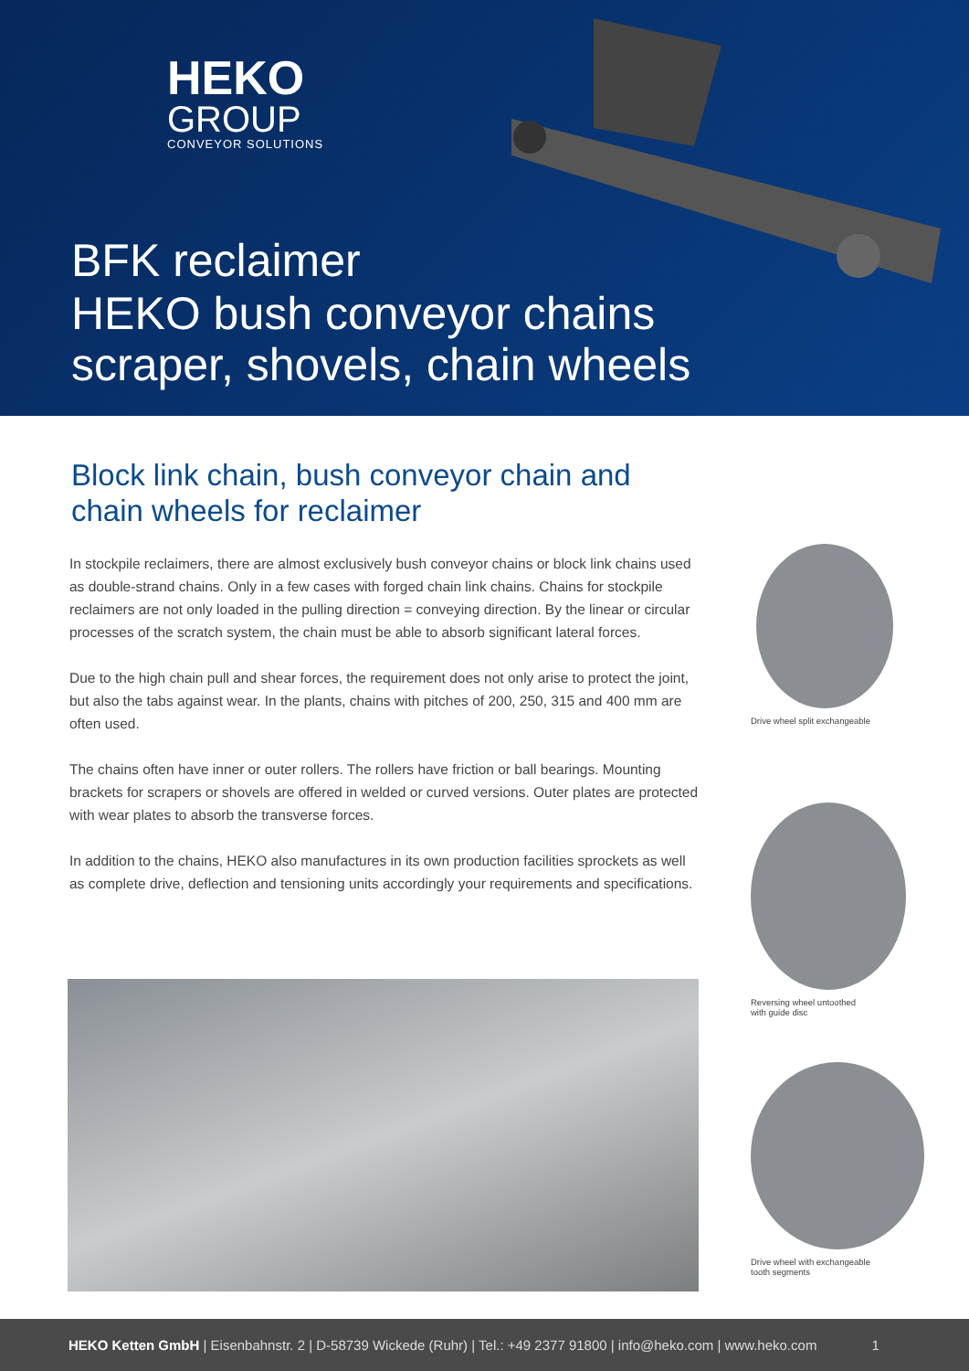HEKO
GROUP
CONVEYOR SOLUTIONS
BFK reclaimer
HEKO bush conveyor chains
scraper, shovels, chain wheels
Block link chain, bush conveyor chain and chain wheels for reclaimer
In stockpile reclaimers, there are almost exclusively bush conveyor chains or block link chains used as double-strand chains. Only in a few cases with forged chain link chains. Chains for stockpile reclaimers are not only loaded in the pulling direction = conveying direction. By the linear or circular processes of the scratch system, the chain must be able to absorb significant lateral forces.
Due to the high chain pull and shear forces, the requirement does not only arise to protect the joint, but also the tabs against wear. In the plants, chains with pitches of 200, 250, 315 and 400 mm are often used.
The chains often have inner or outer rollers. The rollers have friction or ball bearings. Mounting brackets for scrapers or shovels are offered in welded or curved versions. Outer plates are protected with wear plates to absorb the transverse forces.
In addition to the chains, HEKO also manufactures in its own production facilities sprockets as well as complete drive, deflection and tensioning units accordingly your requirements and specifications.
Drive wheel split exchangeable
Reversing wheel untoothed
with guide disc
Drive wheel with exchangeable
tooth segments
HEKO Ketten GmbH | Eisenbahnstr. 2 | D-58739 Wickede (Ruhr) | Tel.: +49 2377 91800 | info@heko.com | www.heko.com 1